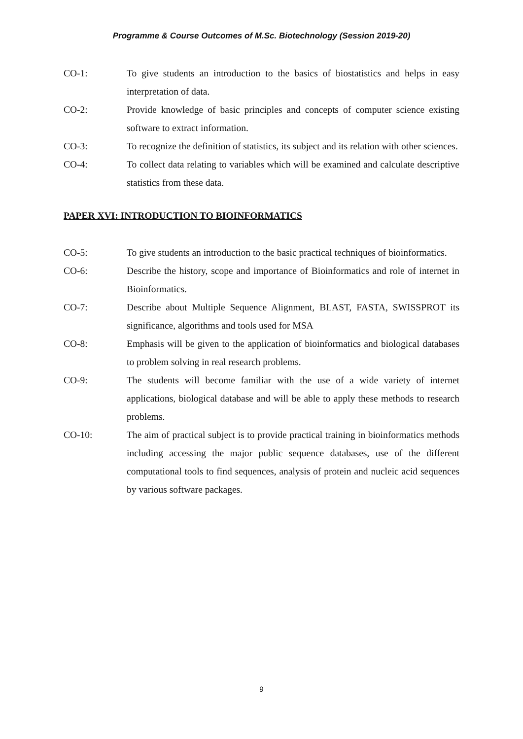Programme & Course Outcomes of M.Sc. Biotechnology (Session 2019-20)
CO-1: To give students an introduction to the basics of biostatistics and helps in easy interpretation of data.
CO-2: Provide knowledge of basic principles and concepts of computer science existing software to extract information.
CO-3: To recognize the definition of statistics, its subject and its relation with other sciences.
CO-4: To collect data relating to variables which will be examined and calculate descriptive statistics from these data.
PAPER XVI: INTRODUCTION TO BIOINFORMATICS
CO-5: To give students an introduction to the basic practical techniques of bioinformatics.
CO-6: Describe the history, scope and importance of Bioinformatics and role of internet in Bioinformatics.
CO-7: Describe about Multiple Sequence Alignment, BLAST, FASTA, SWISSPROT its significance, algorithms and tools used for MSA
CO-8: Emphasis will be given to the application of bioinformatics and biological databases to problem solving in real research problems.
CO-9: The students will become familiar with the use of a wide variety of internet applications, biological database and will be able to apply these methods to research problems.
CO-10: The aim of practical subject is to provide practical training in bioinformatics methods including accessing the major public sequence databases, use of the different computational tools to find sequences, analysis of protein and nucleic acid sequences by various software packages.
9